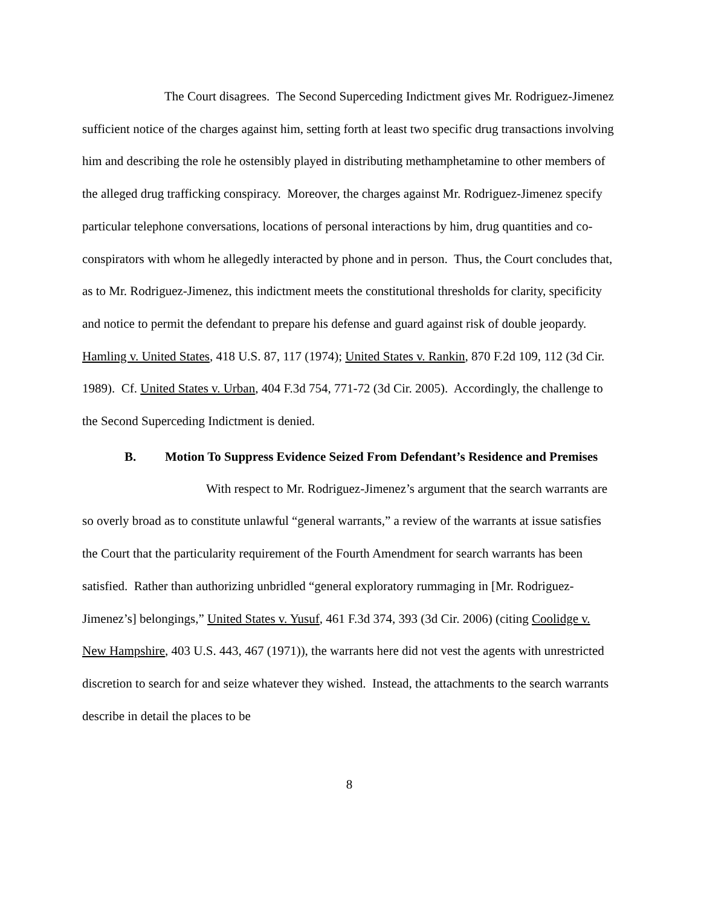The Court disagrees. The Second Superceding Indictment gives Mr. Rodriguez-Jimenez sufficient notice of the charges against him, setting forth at least two specific drug transactions involving him and describing the role he ostensibly played in distributing methamphetamine to other members of the alleged drug trafficking conspiracy. Moreover, the charges against Mr. Rodriguez-Jimenez specify particular telephone conversations, locations of personal interactions by him, drug quantities and co-conspirators with whom he allegedly interacted by phone and in person. Thus, the Court concludes that, as to Mr. Rodriguez-Jimenez, this indictment meets the constitutional thresholds for clarity, specificity and notice to permit the defendant to prepare his defense and guard against risk of double jeopardy. Hamling v. United States, 418 U.S. 87, 117 (1974); United States v. Rankin, 870 F.2d 109, 112 (3d Cir. 1989). Cf. United States v. Urban, 404 F.3d 754, 771-72 (3d Cir. 2005). Accordingly, the challenge to the Second Superceding Indictment is denied.
B. Motion To Suppress Evidence Seized From Defendant’s Residence and Premises
With respect to Mr. Rodriguez-Jimenez’s argument that the search warrants are so overly broad as to constitute unlawful “general warrants,” a review of the warrants at issue satisfies the Court that the particularity requirement of the Fourth Amendment for search warrants has been satisfied. Rather than authorizing unbridled “general exploratory rummaging in [Mr. Rodriguez-Jimenez’s] belongings,” United States v. Yusuf, 461 F.3d 374, 393 (3d Cir. 2006) (citing Coolidge v. New Hampshire, 403 U.S. 443, 467 (1971)), the warrants here did not vest the agents with unrestricted discretion to search for and seize whatever they wished. Instead, the attachments to the search warrants describe in detail the places to be
8